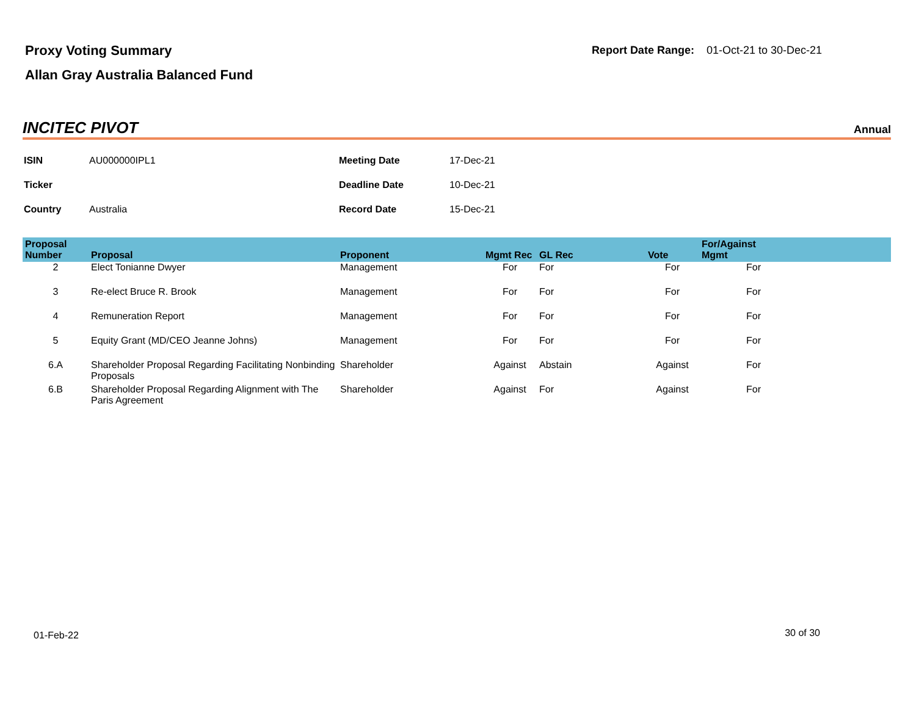Proxy Voting Summary
Allan Gray Australia Balanced Fund
Report Date Range: 01-Oct-21 to 30-Dec-21
INCITEC PIVOT Annual
| ISIN | AU000000IPL1 | Meeting Date | 17-Dec-21 |
| Ticker | | Deadline Date | 10-Dec-21 |
| Country | Australia | Record Date | 15-Dec-21 |
| Proposal Number | Proposal | Proponent | Mgmt Rec | GL Rec | Vote | For/Against Mgmt | |
| --- | --- | --- | --- | --- | --- | --- | --- |
| 2 | Elect Tonianne Dwyer | Management | For | For | For | For | |
| 3 | Re-elect Bruce R. Brook | Management | For | For | For | For | |
| 4 | Remuneration Report | Management | For | For | For | For | |
| 5 | Equity Grant (MD/CEO Jeanne Johns) | Management | For | For | For | For | |
| 6.A | Shareholder Proposal Regarding Facilitating Nonbinding Proposals | Shareholder | Against | Abstain | Against | For | |
| 6.B | Shareholder Proposal Regarding Alignment with The Paris Agreement | Shareholder | Against | For | Against | For | |
01-Feb-22 30 of 30